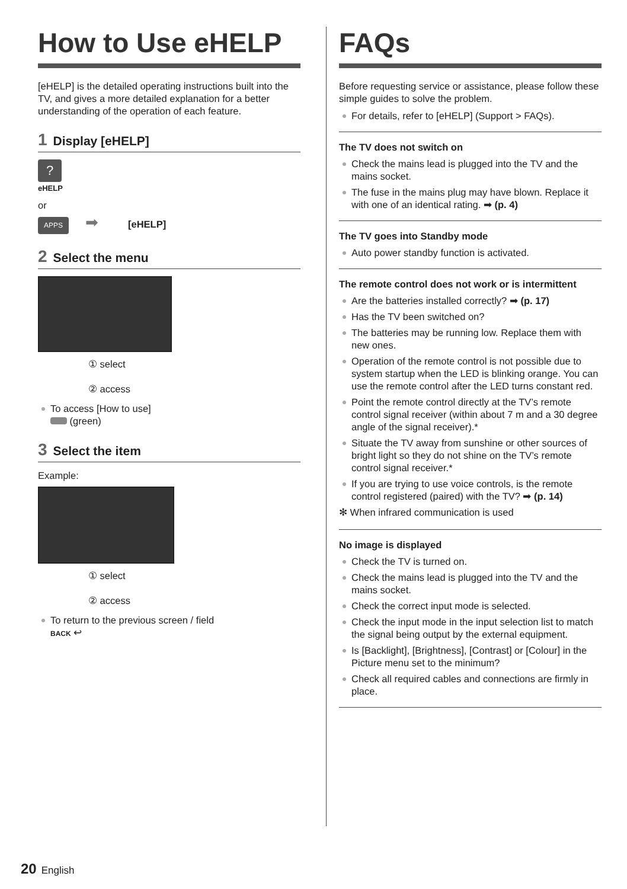How to Use eHELP
[eHELP] is the detailed operating instructions built into the TV, and gives a more detailed explanation for a better understanding of the operation of each feature.
1 Display [eHELP]
?
eHELP
or
APPS ➡ [eHELP]
2 Select the menu
① select
② access
To access [How to use]
(green)
3 Select the item
Example:
① select
② access
To return to the previous screen / field
BACK ↩
FAQs
Before requesting service or assistance, please follow these simple guides to solve the problem.
For details, refer to [eHELP] (Support > FAQs).
The TV does not switch on
Check the mains lead is plugged into the TV and the mains socket.
The fuse in the mains plug may have blown. Replace it with one of an identical rating. ➡ (p. 4)
The TV goes into Standby mode
Auto power standby function is activated.
The remote control does not work or is intermittent
Are the batteries installed correctly? ➡ (p. 17)
Has the TV been switched on?
The batteries may be running low. Replace them with new ones.
Operation of the remote control is not possible due to system startup when the LED is blinking orange. You can use the remote control after the LED turns constant red.
Point the remote control directly at the TV’s remote control signal receiver (within about 7 m and a 30 degree angle of the signal receiver).*
Situate the TV away from sunshine or other sources of bright light so they do not shine on the TV’s remote control signal receiver.*
If you are trying to use voice controls, is the remote control registered (paired) with the TV? ➡ (p. 14)
✻ When infrared communication is used
No image is displayed
Check the TV is turned on.
Check the mains lead is plugged into the TV and the mains socket.
Check the correct input mode is selected.
Check the input mode in the input selection list to match the signal being output by the external equipment.
Is [Backlight], [Brightness], [Contrast] or [Colour] in the Picture menu set to the minimum?
Check all required cables and connections are firmly in place.
20 English